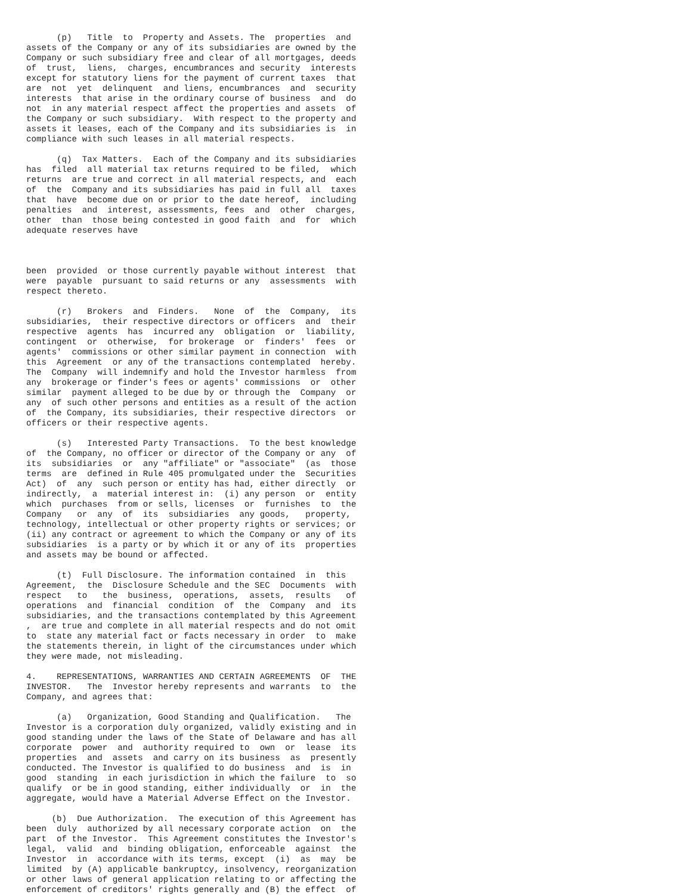(p)   Title  to  Property and Assets. The  properties  and
assets of the Company or any of its subsidiaries are owned by the
Company or such subsidiary free and clear of all mortgages, deeds
of  trust,  liens,  charges, encumbrances and security  interests
except for statutory liens for the payment of current taxes  that
are  not  yet  delinquent  and liens, encumbrances  and  security
interests  that arise in the ordinary course of business  and  do
not  in any material respect affect the properties and assets  of
the Company or such subsidiary.  With respect to the property and
assets it leases, each of the Company and its subsidiaries is  in
compliance with such leases in all material respects.

      (q)  Tax Matters.  Each of the Company and its subsidiaries
has  filed  all material tax returns required to be filed,  which
returns  are true and correct in all material respects, and  each
of  the  Company and its subsidiaries has paid in full all  taxes
that  have  become due on or prior to the date hereof,  including
penalties  and  interest, assessments, fees  and  other  charges,
other  than  those being contested in good faith  and  for  which
adequate reserves have



been  provided  or those currently payable without interest  that
were  payable  pursuant to said returns or any  assessments  with
respect thereto.

      (r)   Brokers  and  Finders.   None  of  the  Company,  its
subsidiaries,  their respective directors or officers  and  their
respective  agents  has  incurred any  obligation  or  liability,
contingent  or  otherwise,  for brokerage  or  finders'  fees  or
agents'  commissions or other similar payment in connection  with
this  Agreement  or any of the transactions contemplated  hereby.
The  Company  will indemnify and hold the Investor harmless  from
any  brokerage or finder's fees or agents' commissions  or  other
similar  payment alleged to be due by or through the  Company  or
any  of such other persons and entities as a result of the action
of  the Company, its subsidiaries, their respective directors  or
officers or their respective agents.

      (s)   Interested Party Transactions.  To the best knowledge
of  the Company, no officer or director of the Company or any  of
its  subsidiaries  or  any "affiliate" or "associate"  (as  those
terms  are  defined in Rule 405 promulgated under the  Securities
Act)  of  any  such person or entity has had, either directly  or
indirectly,  a  material interest in:  (i) any person  or  entity
which  purchases  from or sells, licenses  or  furnishes  to  the
Company   or  any  of  its  subsidiaries  any goods,   property,
technology, intellectual or other property rights or services; or
(ii) any contract or agreement to which the Company or any of its
subsidiaries  is a party or by which it or any of its  properties
and assets may be bound or affected.

      (t)  Full Disclosure. The information contained  in  this
Agreement,  the  Disclosure Schedule and the SEC  Documents  with
respect   to   the  business,  operations,  assets,  results   of
operations  and  financial  condition  of  the  Company  and  its
subsidiaries, and the transactions contemplated by this Agreement
,  are true and complete in all material respects and do not omit
to  state any material fact or facts necessary in order  to  make
the statements therein, in light of the circumstances under which
they were made, not misleading.

4.    REPRESENTATIONS, WARRANTIES AND CERTAIN AGREEMENTS  OF  THE
INVESTOR.   The  Investor hereby represents and warrants  to  the
Company, and agrees that:

      (a)   Organization, Good Standing and Qualification.   The
Investor is a corporation duly organized, validly existing and in
good standing under the laws of the State of Delaware and has all
corporate  power  and  authority required to  own  or  lease  its
properties  and  assets  and carry on its business  as  presently
conducted. The Investor is qualified to do business  and  is  in
good  standing  in each jurisdiction in which the failure  to  so
qualify  or be in good standing, either individually  or  in  the
aggregate, would have a Material Adverse Effect on the Investor.

     (b)  Due Authorization.  The execution of this Agreement has
been  duly  authorized by all necessary corporate action  on  the
part  of the Investor.  This Agreement constitutes the Investor's
legal,  valid  and  binding obligation, enforceable  against  the
Investor  in  accordance with its terms, except  (i)  as  may  be
limited  by (A) applicable bankruptcy, insolvency, reorganization
or other laws of general application relating to or affecting the
enforcement of creditors' rights generally and (B) the effect  of